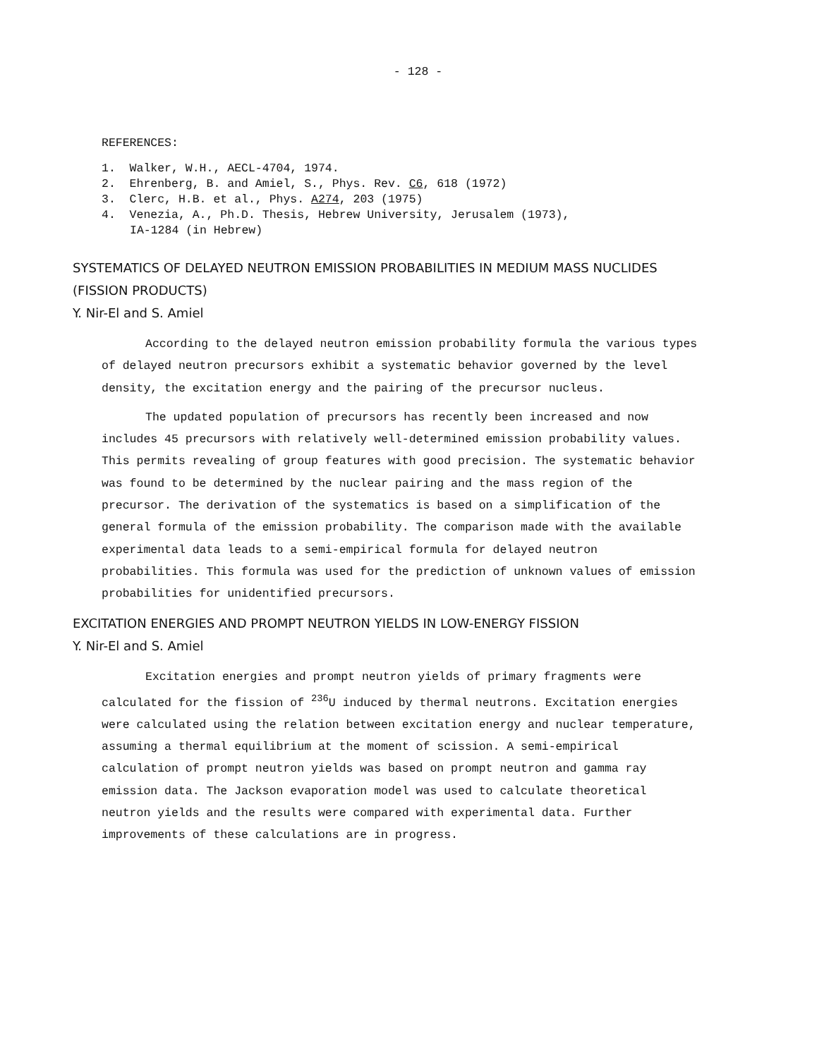- 128 -
REFERENCES:
1. Walker, W.H., AECL-4704, 1974.
2. Ehrenberg, B. and Amiel, S., Phys. Rev. C6, 618 (1972)
3. Clerc, H.B. et al., Phys. A274, 203 (1975)
4. Venezia, A., Ph.D. Thesis, Hebrew University, Jerusalem (1973),
IA-1284 (in Hebrew)
SYSTEMATICS OF DELAYED NEUTRON EMISSION PROBABILITIES IN MEDIUM MASS NUCLIDES
(FISSION PRODUCTS)
Y. Nir-El and S. Amiel
According to the delayed neutron emission probability formula the various types of delayed neutron precursors exhibit a systematic behavior governed by the level density, the excitation energy and the pairing of the precursor nucleus.
The updated population of precursors has recently been increased and now includes 45 precursors with relatively well-determined emission probability values. This permits revealing of group features with good precision. The systematic behavior was found to be determined by the nuclear pairing and the mass region of the precursor. The derivation of the systematics is based on a simplification of the general formula of the emission probability. The comparison made with the available experimental data leads to a semi-empirical formula for delayed neutron probabilities. This formula was used for the prediction of unknown values of emission probabilities for unidentified precursors.
EXCITATION ENERGIES AND PROMPT NEUTRON YIELDS IN LOW-ENERGY FISSION
Y. Nir-El and S. Amiel
Excitation energies and prompt neutron yields of primary fragments were calculated for the fission of <sup>236</sup>U induced by thermal neutrons. Excitation energies were calculated using the relation between excitation energy and nuclear temperature, assuming a thermal equilibrium at the moment of scission. A semi-empirical calculation of prompt neutron yields was based on prompt neutron and gamma ray emission data. The Jackson evaporation model was used to calculate theoretical neutron yields and the results were compared with experimental data. Further improvements of these calculations are in progress.